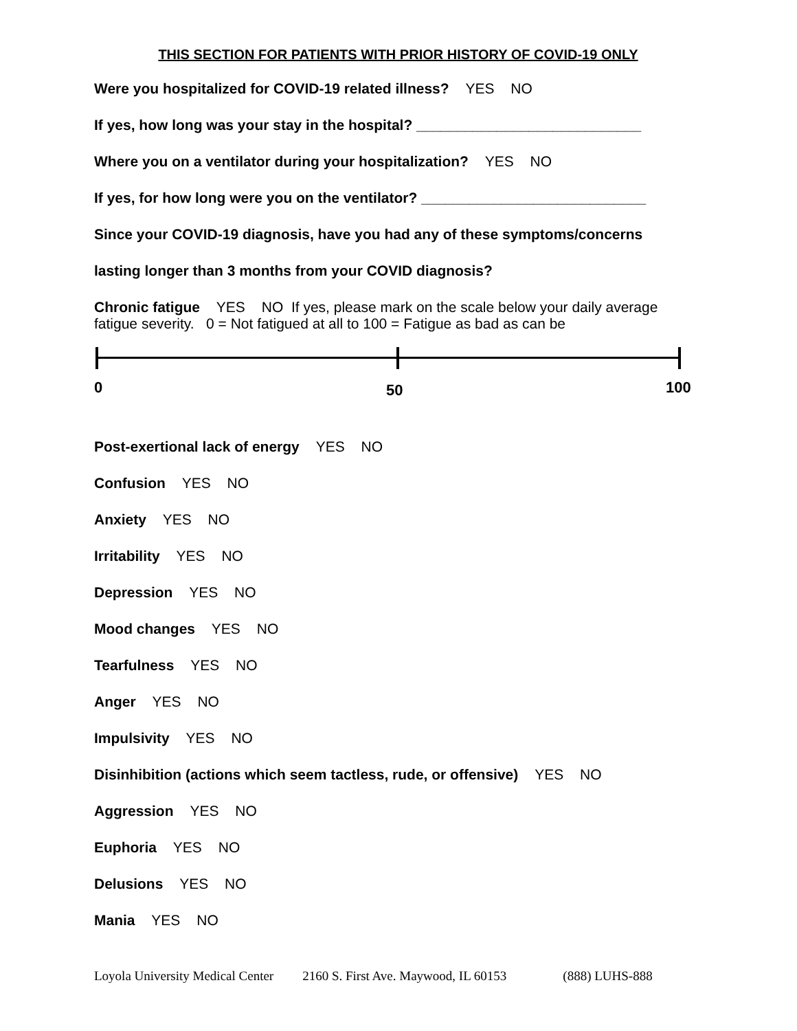THIS SECTION FOR PATIENTS WITH PRIOR HISTORY OF COVID-19 ONLY
Were you hospitalized for COVID-19 related illness? YES NO
If yes, how long was your stay in the hospital? ____________________________
Where you on a ventilator during your hospitalization? YES NO
If yes, for how long were you on the ventilator? ____________________________
Since your COVID-19 diagnosis, have you had any of these symptoms/concerns
lasting longer than 3 months from your COVID diagnosis?
Chronic fatigue YES NO If yes, please mark on the scale below your daily average fatigue severity. 0 = Not fatigued at all to 100 = Fatigue as bad as can be
0 50 100
Post-exertional lack of energy YES NO
Confusion YES NO
Anxiety YES NO
Irritability YES NO
Depression YES NO
Mood changes YES NO
Tearfulness YES NO
Anger YES NO
Impulsivity YES NO
Disinhibition (actions which seem tactless, rude, or offensive) YES NO
Aggression YES NO
Euphoria YES NO
Delusions YES NO
Mania YES NO
Loyola University Medical Center 2160 S. First Ave. Maywood, IL 60153 (888) LUHS-888